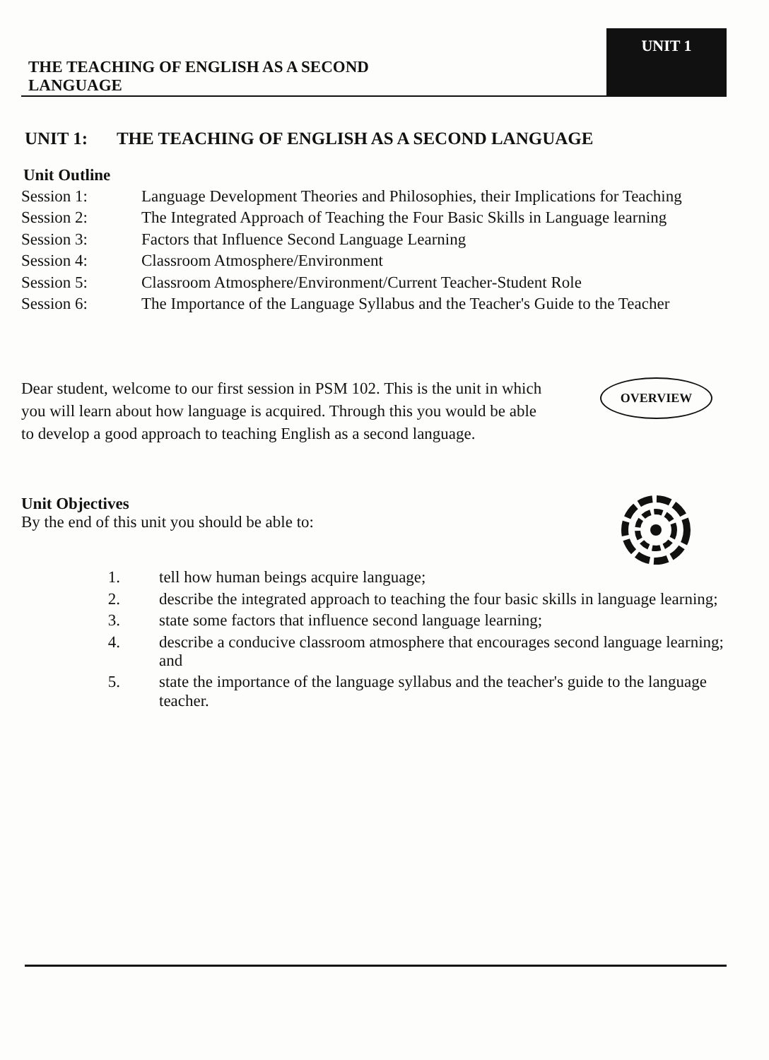THE TEACHING OF ENGLISH AS A SECOND LANGUAGE
UNIT 1
UNIT 1: THE TEACHING OF ENGLISH AS A SECOND LANGUAGE
Unit Outline
Session 1: Language Development Theories and Philosophies, their Implications for Teaching
Session 2: The Integrated Approach of Teaching the Four Basic Skills in Language learning
Session 3: Factors that Influence Second Language Learning
Session 4: Classroom Atmosphere/Environment
Session 5: Classroom Atmosphere/Environment/Current Teacher-Student Role
Session 6: The Importance of the Language Syllabus and the Teacher's Guide to the Teacher
Dear student, welcome to our first session in PSM 102. This is the unit in which you will learn about how language is acquired. Through this you would be able to develop a good approach to teaching English as a second language.
OVERVIEW
Unit Objectives
By the end of this unit you should be able to:
1. tell how human beings acquire language;
2. describe the integrated approach to teaching the four basic skills in language learning;
3. state some factors that influence second language learning;
4. describe a conducive classroom atmosphere that encourages second language learning; and
5. state the importance of the language syllabus and the teacher's guide to the language teacher.